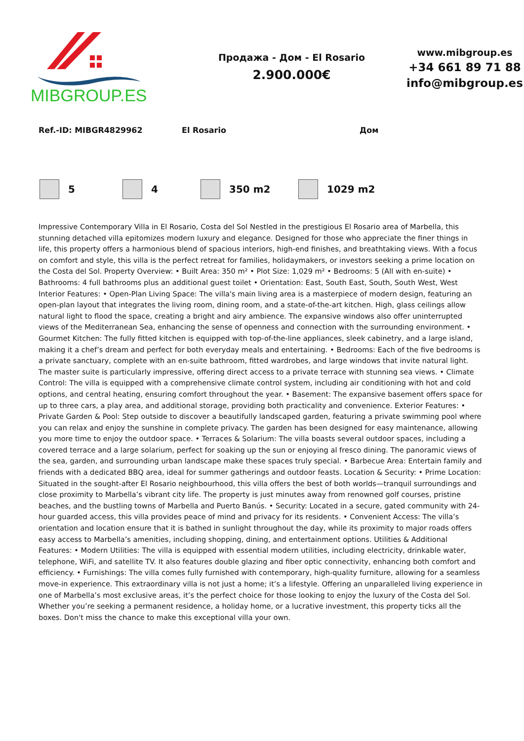MIBGROUP.ES
Продажа - Дом - El Rosario
2.900.000€
www.mibgroup.es
+34 661 89 71 88
info@mibgroup.es
Ref.-ID: MIBGR4829962 El Rosario Дом
5 4 350 m2 1029 m2
Impressive Contemporary Villa in El Rosario, Costa del Sol Nestled in the prestigious El Rosario area of Marbella, this stunning detached villa epitomizes modern luxury and elegance. Designed for those who appreciate the finer things in life, this property offers a harmonious blend of spacious interiors, high-end finishes, and breathtaking views. With a focus on comfort and style, this villa is the perfect retreat for families, holidaymakers, or investors seeking a prime location on the Costa del Sol. Property Overview: • Built Area: 350 m² • Plot Size: 1,029 m² • Bedrooms: 5 (All with en-suite) • Bathrooms: 4 full bathrooms plus an additional guest toilet • Orientation: East, South East, South, South West, West Interior Features: • Open-Plan Living Space: The villa's main living area is a masterpiece of modern design, featuring an open-plan layout that integrates the living room, dining room, and a state-of-the-art kitchen. High, glass ceilings allow natural light to flood the space, creating a bright and airy ambience. The expansive windows also offer uninterrupted views of the Mediterranean Sea, enhancing the sense of openness and connection with the surrounding environment. • Gourmet Kitchen: The fully fitted kitchen is equipped with top-of-the-line appliances, sleek cabinetry, and a large island, making it a chef’s dream and perfect for both everyday meals and entertaining. • Bedrooms: Each of the five bedrooms is a private sanctuary, complete with an en-suite bathroom, fitted wardrobes, and large windows that invite natural light. The master suite is particularly impressive, offering direct access to a private terrace with stunning sea views. • Climate Control: The villa is equipped with a comprehensive climate control system, including air conditioning with hot and cold options, and central heating, ensuring comfort throughout the year. • Basement: The expansive basement offers space for up to three cars, a play area, and additional storage, providing both practicality and convenience. Exterior Features: • Private Garden & Pool: Step outside to discover a beautifully landscaped garden, featuring a private swimming pool where you can relax and enjoy the sunshine in complete privacy. The garden has been designed for easy maintenance, allowing you more time to enjoy the outdoor space. • Terraces & Solarium: The villa boasts several outdoor spaces, including a covered terrace and a large solarium, perfect for soaking up the sun or enjoying al fresco dining. The panoramic views of the sea, garden, and surrounding urban landscape make these spaces truly special. • Barbecue Area: Entertain family and friends with a dedicated BBQ area, ideal for summer gatherings and outdoor feasts. Location & Security: • Prime Location: Situated in the sought-after El Rosario neighbourhood, this villa offers the best of both worlds—tranquil surroundings and close proximity to Marbella’s vibrant city life. The property is just minutes away from renowned golf courses, pristine beaches, and the bustling towns of Marbella and Puerto Banús. • Security: Located in a secure, gated community with 24-hour guarded access, this villa provides peace of mind and privacy for its residents. • Convenient Access: The villa’s orientation and location ensure that it is bathed in sunlight throughout the day, while its proximity to major roads offers easy access to Marbella’s amenities, including shopping, dining, and entertainment options. Utilities & Additional Features: • Modern Utilities: The villa is equipped with essential modern utilities, including electricity, drinkable water, telephone, WiFi, and satellite TV. It also features double glazing and fiber optic connectivity, enhancing both comfort and efficiency. • Furnishings: The villa comes fully furnished with contemporary, high-quality furniture, allowing for a seamless move-in experience. This extraordinary villa is not just a home; it’s a lifestyle. Offering an unparalleled living experience in one of Marbella’s most exclusive areas, it’s the perfect choice for those looking to enjoy the luxury of the Costa del Sol. Whether you’re seeking a permanent residence, a holiday home, or a lucrative investment, this property ticks all the boxes. Don't miss the chance to make this exceptional villa your own.